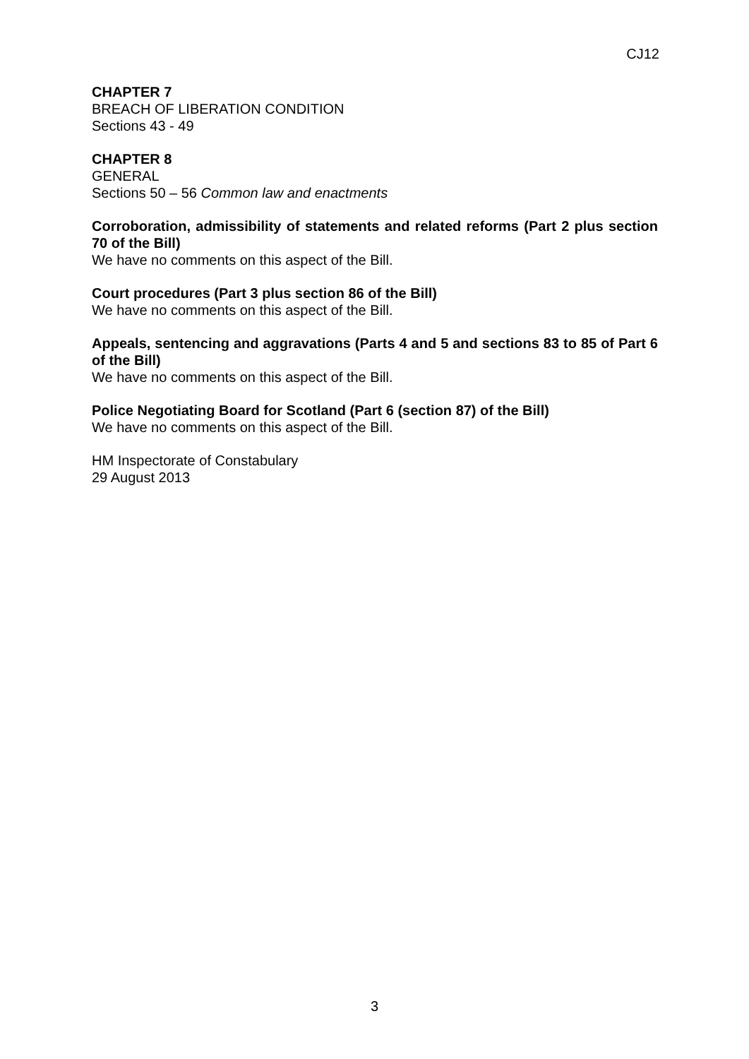CJ12
CHAPTER 7
BREACH OF LIBERATION CONDITION
Sections 43 - 49
CHAPTER 8
GENERAL
Sections 50 – 56 Common law and enactments
Corroboration, admissibility of statements and related reforms (Part 2 plus section 70 of the Bill)
We have no comments on this aspect of the Bill.
Court procedures (Part 3 plus section 86 of the Bill)
We have no comments on this aspect of the Bill.
Appeals, sentencing and aggravations (Parts 4 and 5 and sections 83 to 85 of Part 6 of the Bill)
We have no comments on this aspect of the Bill.
Police Negotiating Board for Scotland (Part 6 (section 87) of the Bill)
We have no comments on this aspect of the Bill.
HM Inspectorate of Constabulary
29 August 2013
3